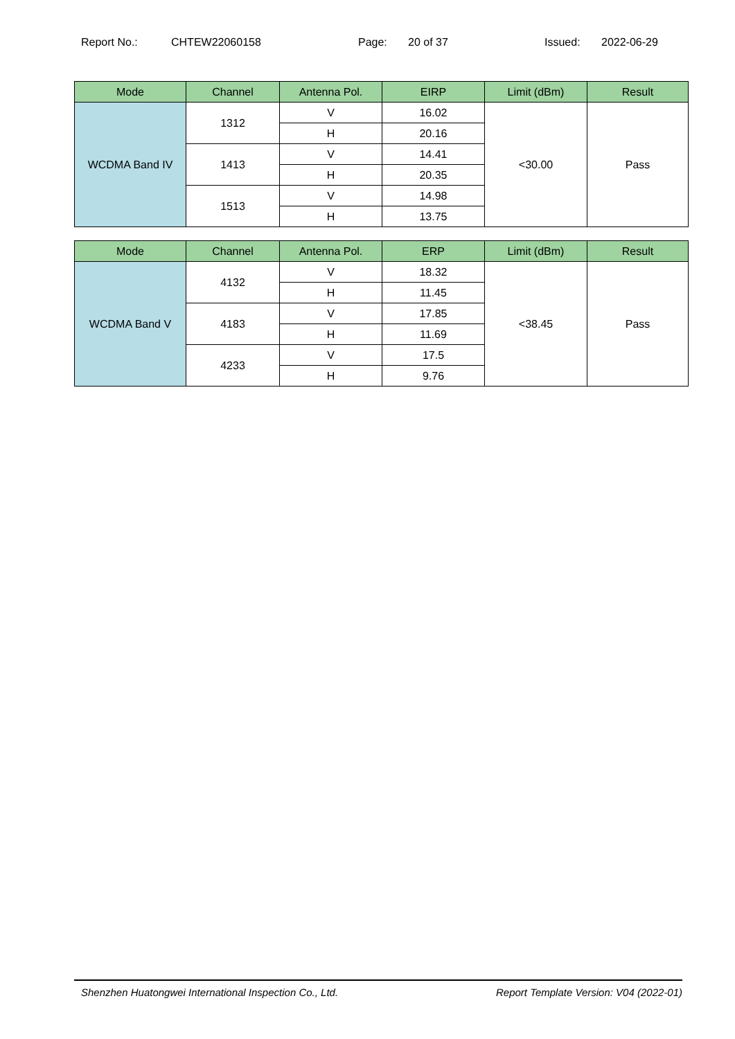Report No.: CHTEW22060158 Page: 20 of 37 Issued: 2022-06-29
| Mode | Channel | Antenna Pol. | EIRP | Limit (dBm) | Result |
| --- | --- | --- | --- | --- | --- |
| WCDMA Band IV | 1312 | V | 16.02 | <30.00 | Pass |
| | | H | 20.16 | | |
| | 1413 | V | 14.41 | | |
| | | H | 20.35 | | |
| | 1513 | V | 14.98 | | |
| | | H | 13.75 | | |
| Mode | Channel | Antenna Pol. | ERP | Limit (dBm) | Result |
| --- | --- | --- | --- | --- | --- |
| WCDMA Band V | 4132 | V | 18.32 | <38.45 | Pass |
| | | H | 11.45 | | |
| | 4183 | V | 17.85 | | |
| | | H | 11.69 | | |
| | 4233 | V | 17.5 | | |
| | | H | 9.76 | | |
Shenzhen Huatongwei International Inspection Co., Ltd. Report Template Version: V04 (2022-01)